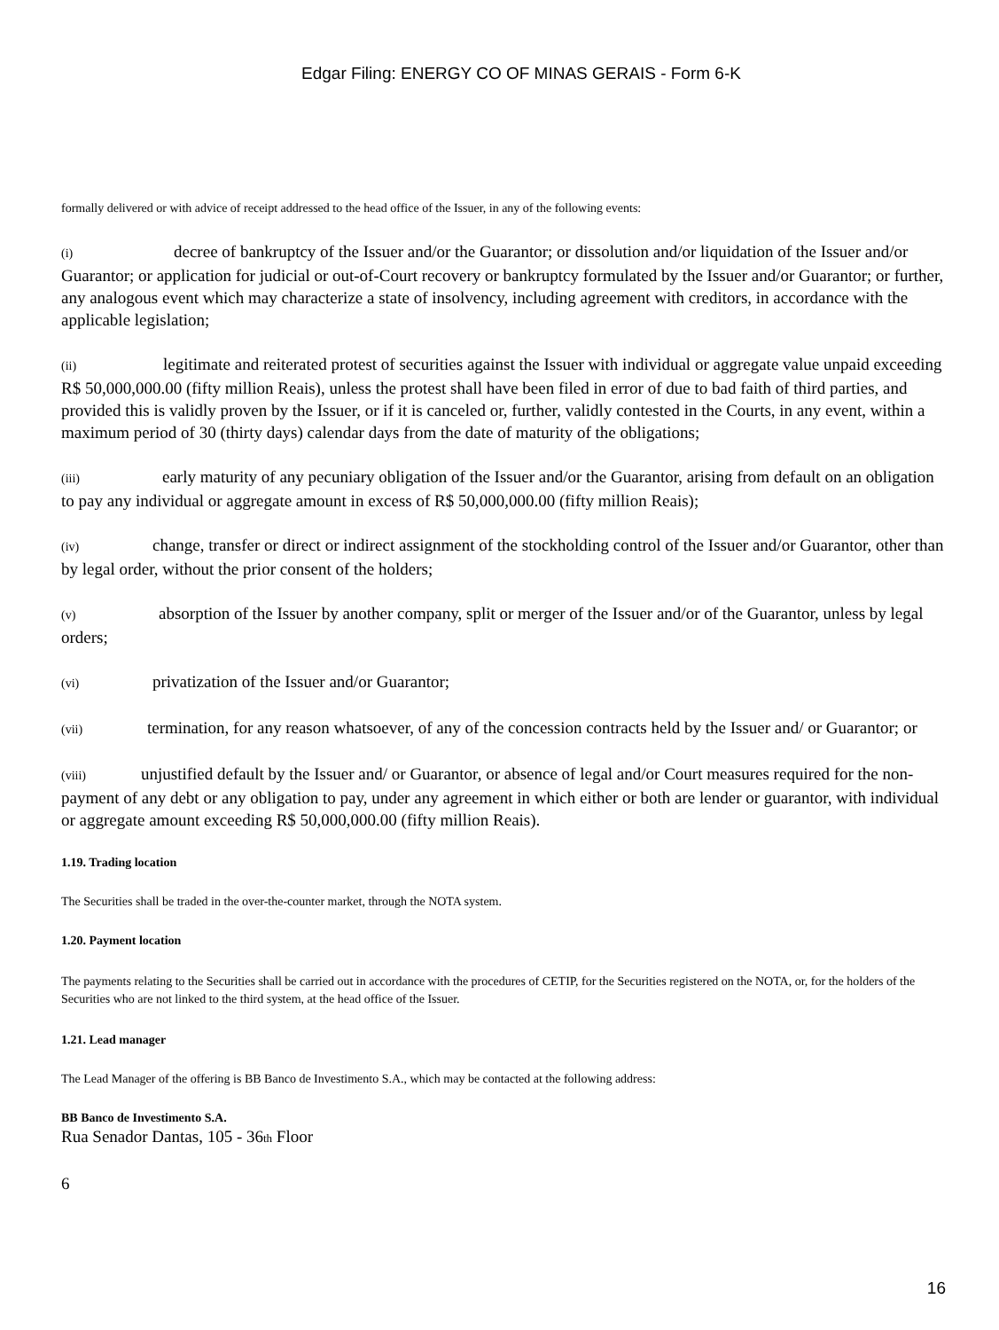Edgar Filing: ENERGY CO OF MINAS GERAIS - Form 6-K
formally delivered or with advice of receipt addressed to the head office of the Issuer, in any of the following events:
(i) decree of bankruptcy of the Issuer and/or the Guarantor; or dissolution and/or liquidation of the Issuer and/or Guarantor; or application for judicial or out-of-Court recovery or bankruptcy formulated by the Issuer and/or Guarantor; or further, any analogous event which may characterize a state of insolvency, including agreement with creditors, in accordance with the applicable legislation;
(ii) legitimate and reiterated protest of securities against the Issuer with individual or aggregate value unpaid exceeding R$ 50,000,000.00 (fifty million Reais), unless the protest shall have been filed in error of due to bad faith of third parties, and provided this is validly proven by the Issuer, or if it is canceled or, further, validly contested in the Courts, in any event, within a maximum period of 30 (thirty days) calendar days from the date of maturity of the obligations;
(iii) early maturity of any pecuniary obligation of the Issuer and/or the Guarantor, arising from default on an obligation to pay any individual or aggregate amount in excess of R$ 50,000,000.00 (fifty million Reais);
(iv) change, transfer or direct or indirect assignment of the stockholding control of the Issuer and/or Guarantor, other than by legal order, without the prior consent of the holders;
(v) absorption of the Issuer by another company, split or merger of the Issuer and/or of the Guarantor, unless by legal orders;
(vi) privatization of the Issuer and/or Guarantor;
(vii) termination, for any reason whatsoever, of any of the concession contracts held by the Issuer and/ or Guarantor; or
(viii) unjustified default by the Issuer and/ or Guarantor, or absence of legal and/or Court measures required for the non-payment of any debt or any obligation to pay, under any agreement in which either or both are lender or guarantor, with individual or aggregate amount exceeding R$ 50,000,000.00 (fifty million Reais).
1.19. Trading location
The Securities shall be traded in the over-the-counter market, through the NOTA system.
1.20. Payment location
The payments relating to the Securities shall be carried out in accordance with the procedures of CETIP, for the Securities registered on the NOTA, or, for the holders of the Securities who are not linked to the third system, at the head office of the Issuer.
1.21. Lead manager
The Lead Manager of the offering is BB Banco de Investimento S.A., which may be contacted at the following address:
BB Banco de Investimento S.A.
Rua Senador Dantas, 105 - 36th Floor
6
16